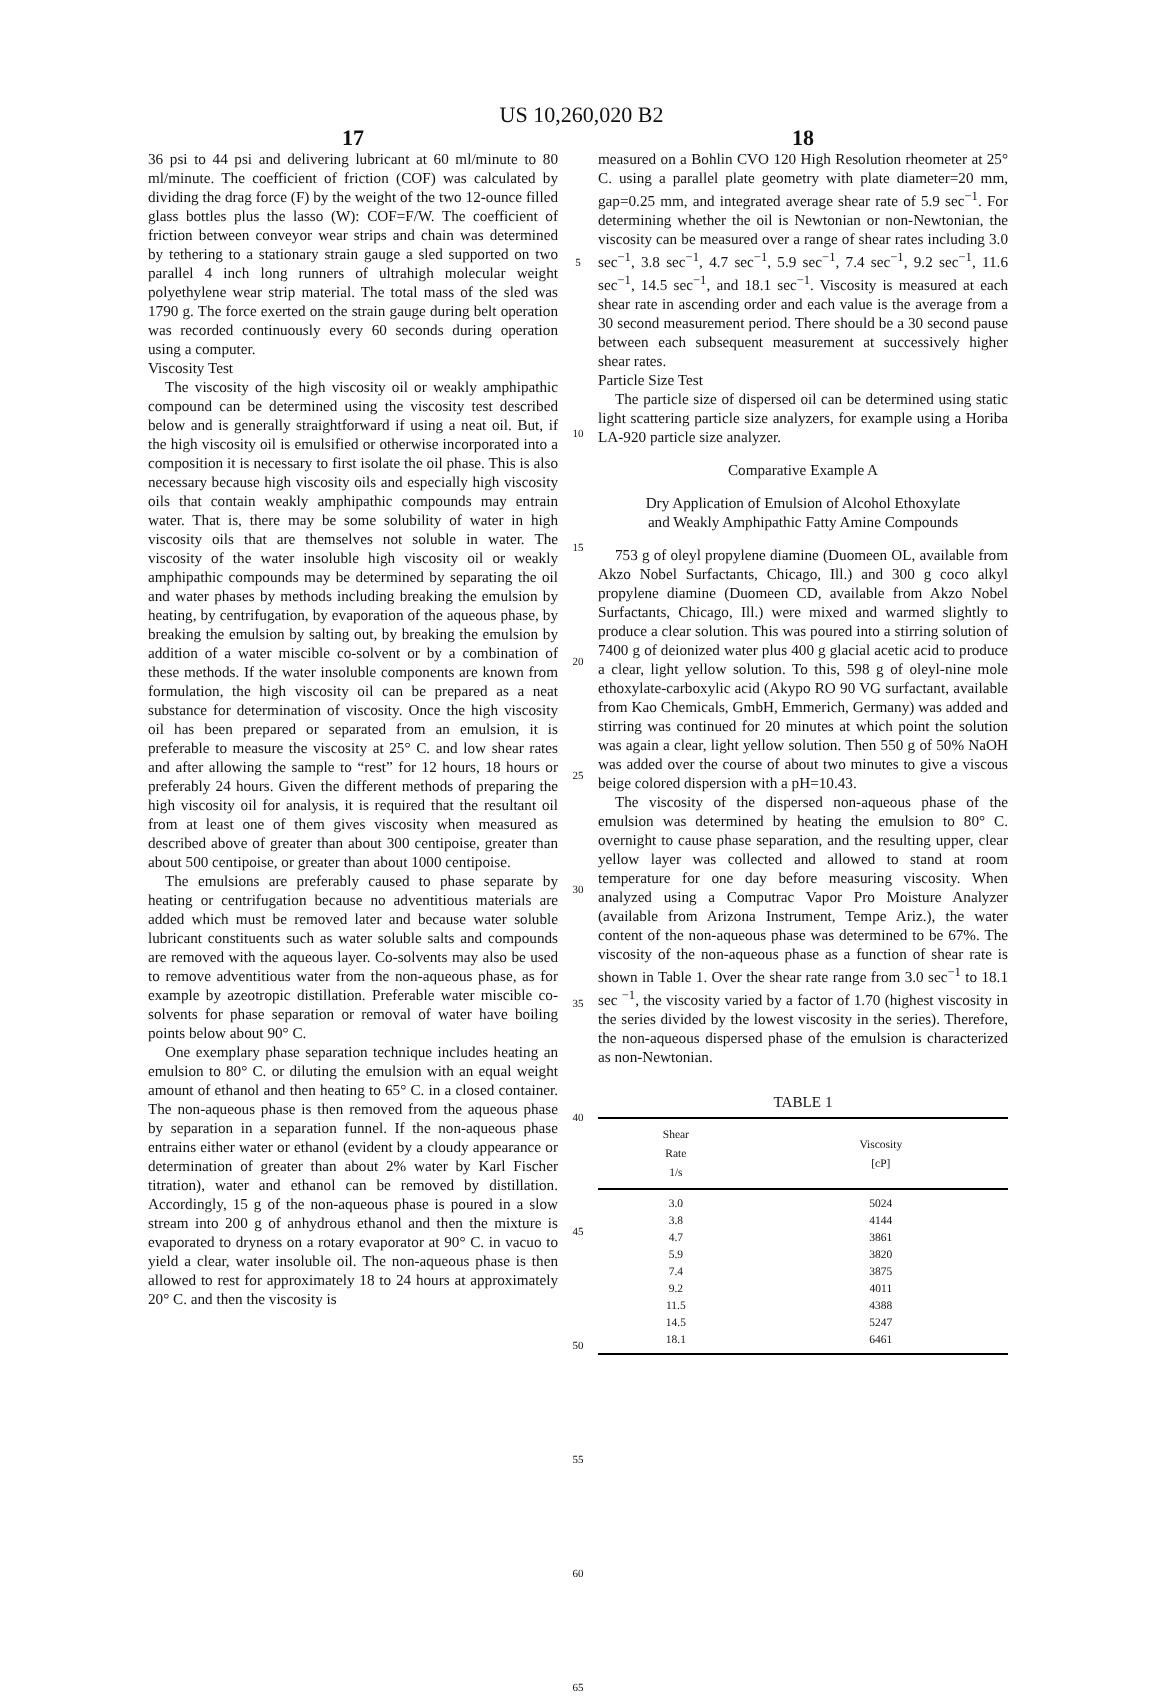US 10,260,020 B2
17
36 psi to 44 psi and delivering lubricant at 60 ml/minute to 80 ml/minute. The coefficient of friction (COF) was calculated by dividing the drag force (F) by the weight of the two 12-ounce filled glass bottles plus the lasso (W): COF=F/W. The coefficient of friction between conveyor wear strips and chain was determined by tethering to a stationary strain gauge a sled supported on two parallel 4 inch long runners of ultrahigh molecular weight polyethylene wear strip material. The total mass of the sled was 1790 g. The force exerted on the strain gauge during belt operation was recorded continuously every 60 seconds during operation using a computer.
Viscosity Test
The viscosity of the high viscosity oil or weakly amphipathic compound can be determined using the viscosity test described below and is generally straightforward if using a neat oil. But, if the high viscosity oil is emulsified or otherwise incorporated into a composition it is necessary to first isolate the oil phase. This is also necessary because high viscosity oils and especially high viscosity oils that contain weakly amphipathic compounds may entrain water. That is, there may be some solubility of water in high viscosity oils that are themselves not soluble in water. The viscosity of the water insoluble high viscosity oil or weakly amphipathic compounds may be determined by separating the oil and water phases by methods including breaking the emulsion by heating, by centrifugation, by evaporation of the aqueous phase, by breaking the emulsion by salting out, by breaking the emulsion by addition of a water miscible co-solvent or by a combination of these methods. If the water insoluble components are known from formulation, the high viscosity oil can be prepared as a neat substance for determination of viscosity. Once the high viscosity oil has been prepared or separated from an emulsion, it is preferable to measure the viscosity at 25° C. and low shear rates and after allowing the sample to “rest” for 12 hours, 18 hours or preferably 24 hours. Given the different methods of preparing the high viscosity oil for analysis, it is required that the resultant oil from at least one of them gives viscosity when measured as described above of greater than about 300 centipoise, greater than about 500 centipoise, or greater than about 1000 centipoise.
The emulsions are preferably caused to phase separate by heating or centrifugation because no adventitious materials are added which must be removed later and because water soluble lubricant constituents such as water soluble salts and compounds are removed with the aqueous layer. Co-solvents may also be used to remove adventitious water from the non-aqueous phase, as for example by azeotropic distillation. Preferable water miscible co-solvents for phase separation or removal of water have boiling points below about 90° C.
One exemplary phase separation technique includes heating an emulsion to 80° C. or diluting the emulsion with an equal weight amount of ethanol and then heating to 65° C. in a closed container. The non-aqueous phase is then removed from the aqueous phase by separation in a separation funnel. If the non-aqueous phase entrains either water or ethanol (evident by a cloudy appearance or determination of greater than about 2% water by Karl Fischer titration), water and ethanol can be removed by distillation. Accordingly, 15 g of the non-aqueous phase is poured in a slow stream into 200 g of anhydrous ethanol and then the mixture is evaporated to dryness on a rotary evaporator at 90° C. in vacuo to yield a clear, water insoluble oil. The non-aqueous phase is then allowed to rest for approximately 18 to 24 hours at approximately 20° C. and then the viscosity is
5
10
15
20
25
30
35
40
45
50
55
60
65
18
measured on a Bohlin CVO 120 High Resolution rheometer at 25° C. using a parallel plate geometry with plate diameter=20 mm, gap=0.25 mm, and integrated average shear rate of 5.9 sec<sup>−1</sup>. For determining whether the oil is Newtonian or non-Newtonian, the viscosity can be measured over a range of shear rates including 3.0 sec<sup>−1</sup>, 3.8 sec<sup>−1</sup>, 4.7 sec<sup>−1</sup>, 5.9 sec<sup>−1</sup>, 7.4 sec<sup>−1</sup>, 9.2 sec<sup>−1</sup>, 11.6 sec<sup>−1</sup>, 14.5 sec<sup>−1</sup>, and 18.1 sec<sup>−1</sup>. Viscosity is measured at each shear rate in ascending order and each value is the average from a 30 second measurement period. There should be a 30 second pause between each subsequent measurement at successively higher shear rates.
Particle Size Test
The particle size of dispersed oil can be determined using static light scattering particle size analyzers, for example using a Horiba LA-920 particle size analyzer.
Comparative Example A
Dry Application of Emulsion of Alcohol Ethoxylate
and Weakly Amphipathic Fatty Amine Compounds
753 g of oleyl propylene diamine (Duomeen OL, available from Akzo Nobel Surfactants, Chicago, Ill.) and 300 g coco alkyl propylene diamine (Duomeen CD, available from Akzo Nobel Surfactants, Chicago, Ill.) were mixed and warmed slightly to produce a clear solution. This was poured into a stirring solution of 7400 g of deionized water plus 400 g glacial acetic acid to produce a clear, light yellow solution. To this, 598 g of oleyl-nine mole ethoxylate-carboxylic acid (Akypo RO 90 VG surfactant, available from Kao Chemicals, GmbH, Emmerich, Germany) was added and stirring was continued for 20 minutes at which point the solution was again a clear, light yellow solution. Then 550 g of 50% NaOH was added over the course of about two minutes to give a viscous beige colored dispersion with a pH=10.43.
The viscosity of the dispersed non-aqueous phase of the emulsion was determined by heating the emulsion to 80° C. overnight to cause phase separation, and the resulting upper, clear yellow layer was collected and allowed to stand at room temperature for one day before measuring viscosity. When analyzed using a Computrac Vapor Pro Moisture Analyzer (available from Arizona Instrument, Tempe Ariz.), the water content of the non-aqueous phase was determined to be 67%. The viscosity of the non-aqueous phase as a function of shear rate is shown in Table 1. Over the shear rate range from 3.0 sec<sup>−1</sup> to 18.1 sec <sup>−1</sup>, the viscosity varied by a factor of 1.70 (highest viscosity in the series divided by the lowest viscosity in the series). Therefore, the non-aqueous dispersed phase of the emulsion is characterized as non-Newtonian.
TABLE 1
| Shear Rate 1/s | Viscosity [cP] |
| --- | --- |
| 3.0 | 5024 |
| 3.8 | 4144 |
| 4.7 | 3861 |
| 5.9 | 3820 |
| 7.4 | 3875 |
| 9.2 | 4011 |
| 11.5 | 4388 |
| 14.5 | 5247 |
| 18.1 | 6461 |